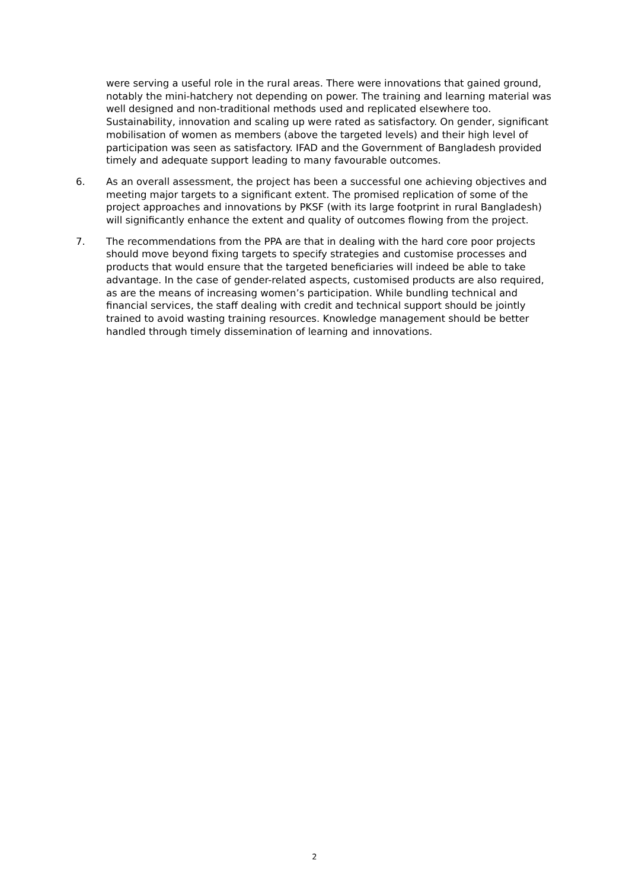were serving a useful role in the rural areas. There were innovations that gained ground, notably the mini-hatchery not depending on power. The training and learning material was well designed and non-traditional methods used and replicated elsewhere too. Sustainability, innovation and scaling up were rated as satisfactory. On gender, significant mobilisation of women as members (above the targeted levels) and their high level of participation was seen as satisfactory. IFAD and the Government of Bangladesh provided timely and adequate support leading to many favourable outcomes.
6. As an overall assessment, the project has been a successful one achieving objectives and meeting major targets to a significant extent. The promised replication of some of the project approaches and innovations by PKSF (with its large footprint in rural Bangladesh) will significantly enhance the extent and quality of outcomes flowing from the project.
7. The recommendations from the PPA are that in dealing with the hard core poor projects should move beyond fixing targets to specify strategies and customise processes and products that would ensure that the targeted beneficiaries will indeed be able to take advantage. In the case of gender-related aspects, customised products are also required, as are the means of increasing women’s participation. While bundling technical and financial services, the staff dealing with credit and technical support should be jointly trained to avoid wasting training resources. Knowledge management should be better handled through timely dissemination of learning and innovations.
2